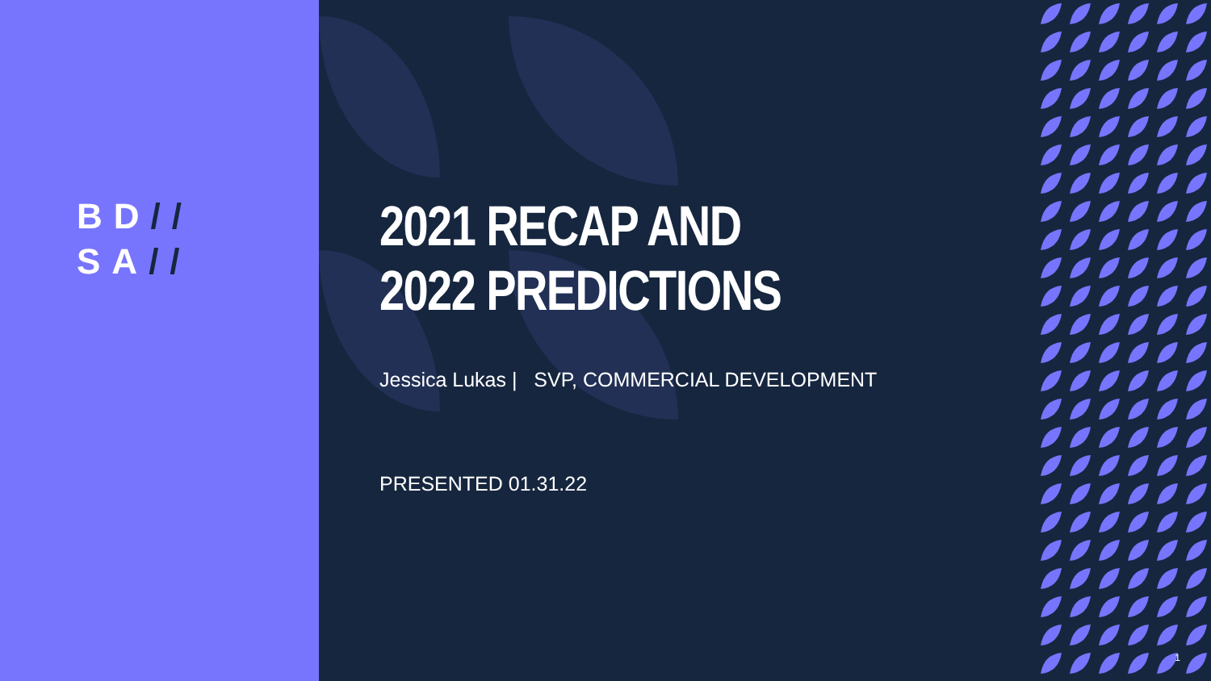BD//
SA//
2021 RECAP AND 2022 PREDICTIONS
Jessica Lukas | SVP, COMMERCIAL DEVELOPMENT
PRESENTED 01.31.22
1